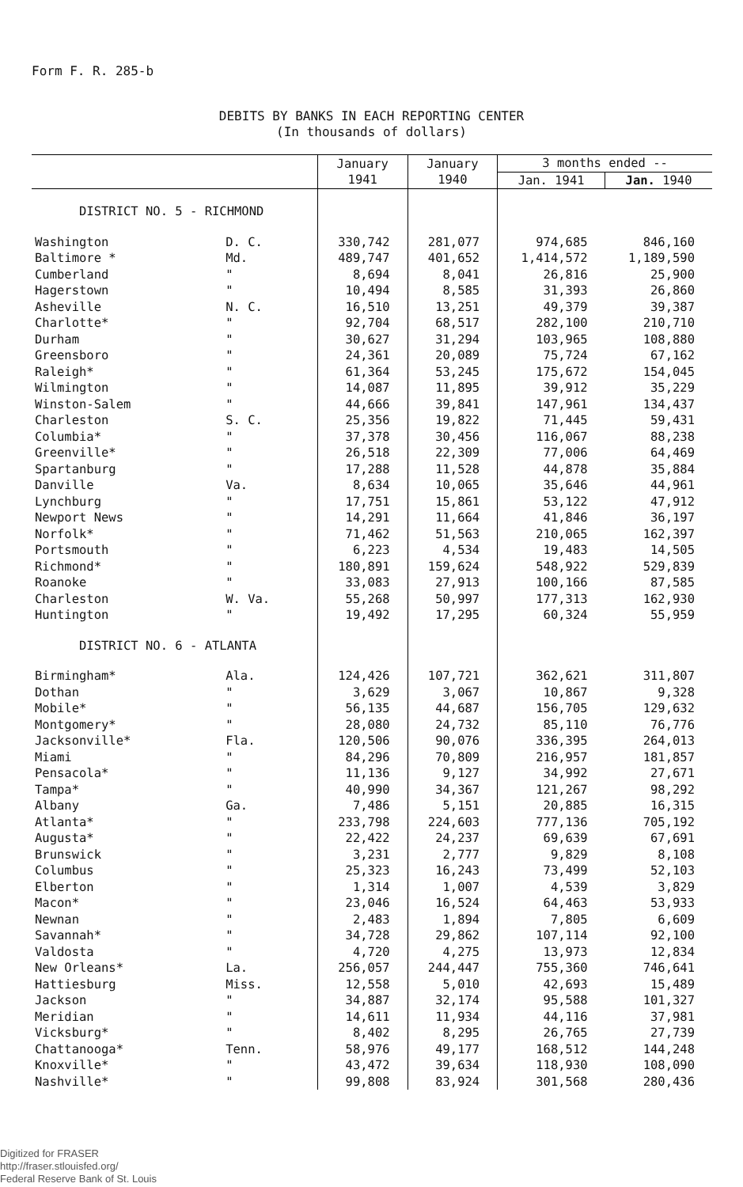Form F. R. 285-b
DEBITS BY BANKS IN EACH REPORTING CENTER
(In thousands of dollars)
| | | January 1941 | January 1940 | 3 months ended -- | |
| --- | --- | --- | --- | --- | --- |
| | | | | Jan. 1941 | Jan. 1940 |
| DISTRICT NO. 5 - RICHMOND | | | | | |
| Washington | D. C. | 330,742 | 281,077 | 974,685 | 846,160 |
| Baltimore * | Md. | 489,747 | 401,652 | 1,414,572 | 1,189,590 |
| Cumberland | " | 8,694 | 8,041 | 26,816 | 25,900 |
| Hagerstown | " | 10,494 | 8,585 | 31,393 | 26,860 |
| Asheville | N. C. | 16,510 | 13,251 | 49,379 | 39,387 |
| Charlotte* | " | 92,704 | 68,517 | 282,100 | 210,710 |
| Durham | " | 30,627 | 31,294 | 103,965 | 108,880 |
| Greensboro | " | 24,361 | 20,089 | 75,724 | 67,162 |
| Raleigh* | " | 61,364 | 53,245 | 175,672 | 154,045 |
| Wilmington | " | 14,087 | 11,895 | 39,912 | 35,229 |
| Winston-Salem | " | 44,666 | 39,841 | 147,961 | 134,437 |
| Charleston | S. C. | 25,356 | 19,822 | 71,445 | 59,431 |
| Columbia* | " | 37,378 | 30,456 | 116,067 | 88,238 |
| Greenville* | " | 26,518 | 22,309 | 77,006 | 64,469 |
| Spartanburg | " | 17,288 | 11,528 | 44,878 | 35,884 |
| Danville | Va. | 8,634 | 10,065 | 35,646 | 44,961 |
| Lynchburg | " | 17,751 | 15,861 | 53,122 | 47,912 |
| Newport News | " | 14,291 | 11,664 | 41,846 | 36,197 |
| Norfolk* | " | 71,462 | 51,563 | 210,065 | 162,397 |
| Portsmouth | " | 6,223 | 4,534 | 19,483 | 14,505 |
| Richmond* | " | 180,891 | 159,624 | 548,922 | 529,839 |
| Roanoke | " | 33,083 | 27,913 | 100,166 | 87,585 |
| Charleston | W. Va. | 55,268 | 50,997 | 177,313 | 162,930 |
| Huntington | " | 19,492 | 17,295 | 60,324 | 55,959 |
| DISTRICT NO. 6 - ATLANTA | | | | | |
| Birmingham* | Ala. | 124,426 | 107,721 | 362,621 | 311,807 |
| Dothan | " | 3,629 | 3,067 | 10,867 | 9,328 |
| Mobile* | " | 56,135 | 44,687 | 156,705 | 129,632 |
| Montgomery* | " | 28,080 | 24,732 | 85,110 | 76,776 |
| Jacksonville* | Fla. | 120,506 | 90,076 | 336,395 | 264,013 |
| Miami | " | 84,296 | 70,809 | 216,957 | 181,857 |
| Pensacola* | " | 11,136 | 9,127 | 34,992 | 27,671 |
| Tampa* | " | 40,990 | 34,367 | 121,267 | 98,292 |
| Albany | Ga. | 7,486 | 5,151 | 20,885 | 16,315 |
| Atlanta* | " | 233,798 | 224,603 | 777,136 | 705,192 |
| Augusta* | " | 22,422 | 24,237 | 69,639 | 67,691 |
| Brunswick | " | 3,231 | 2,777 | 9,829 | 8,108 |
| Columbus | " | 25,323 | 16,243 | 73,499 | 52,103 |
| Elberton | " | 1,314 | 1,007 | 4,539 | 3,829 |
| Macon* | " | 23,046 | 16,524 | 64,463 | 53,933 |
| Newnan | " | 2,483 | 1,894 | 7,805 | 6,609 |
| Savannah* | " | 34,728 | 29,862 | 107,114 | 92,100 |
| Valdosta | " | 4,720 | 4,275 | 13,973 | 12,834 |
| New Orleans* | La. | 256,057 | 244,447 | 755,360 | 746,641 |
| Hattiesburg | Miss. | 12,558 | 5,010 | 42,693 | 15,489 |
| Jackson | " | 34,887 | 32,174 | 95,588 | 101,327 |
| Meridian | " | 14,611 | 11,934 | 44,116 | 37,981 |
| Vicksburg* | " | 8,402 | 8,295 | 26,765 | 27,739 |
| Chattanooga* | Tenn. | 58,976 | 49,177 | 168,512 | 144,248 |
| Knoxville* | " | 43,472 | 39,634 | 118,930 | 108,090 |
| Nashville* | " | 99,808 | 83,924 | 301,568 | 280,436 |
Digitized for FRASER
http://fraser.stlouisfed.org/
Federal Reserve Bank of St. Louis